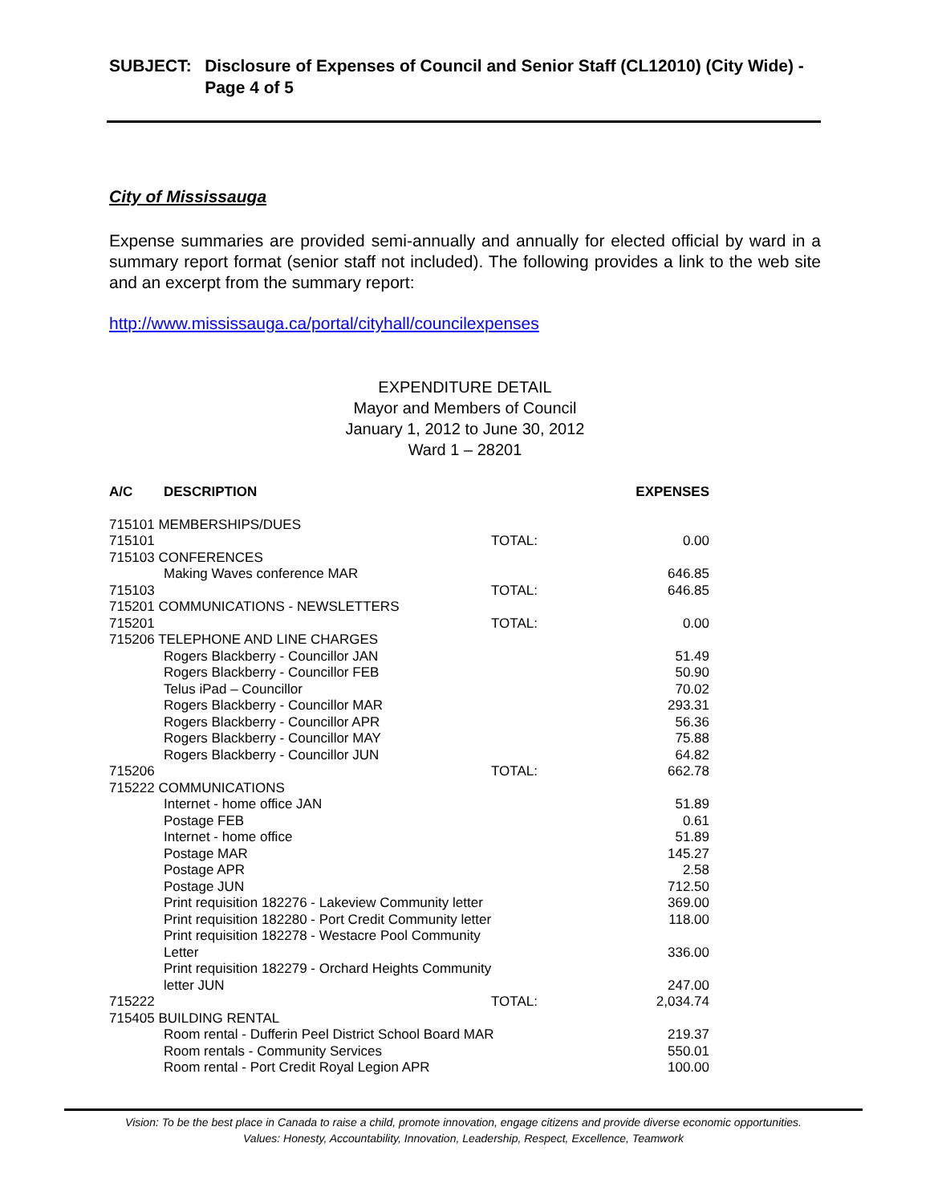SUBJECT: Disclosure of Expenses of Council and Senior Staff (CL12010) (City Wide) - Page 4 of 5
City of Mississauga
Expense summaries are provided semi-annually and annually for elected official by ward in a summary report format (senior staff not included). The following provides a link to the web site and an excerpt from the summary report:
http://www.mississauga.ca/portal/cityhall/councilexpenses
EXPENDITURE DETAIL
Mayor and Members of Council
January 1, 2012 to June 30, 2012
Ward 1 – 28201
| A/C | DESCRIPTION | | EXPENSES | |
| --- | --- | --- | --- | --- |
| 715101 MEMBERSHIPS/DUES | | | | |
| 715101 | | TOTAL: | 0.00 | |
| 715103 CONFERENCES | | | | |
| | Making Waves conference MAR | | 646.85 | |
| 715103 | | TOTAL: | 646.85 | |
| 715201 COMMUNICATIONS - NEWSLETTERS | | | | |
| 715201 | | TOTAL: | 0.00 | |
| 715206 TELEPHONE AND LINE CHARGES | | | | |
| | Rogers Blackberry - Councillor JAN | | 51.49 | |
| | Rogers Blackberry - Councillor FEB | | 50.90 | |
| | Telus iPad – Councillor | | 70.02 | |
| | Rogers Blackberry - Councillor MAR | | 293.31 | |
| | Rogers Blackberry - Councillor APR | | 56.36 | |
| | Rogers Blackberry - Councillor MAY | | 75.88 | |
| | Rogers Blackberry - Councillor JUN | | 64.82 | |
| 715206 | | TOTAL: | 662.78 | |
| 715222 COMMUNICATIONS | | | | |
| | Internet - home office JAN | | 51.89 | |
| | Postage FEB | | 0.61 | |
| | Internet - home office | | 51.89 | |
| | Postage MAR | | 145.27 | |
| | Postage APR | | 2.58 | |
| | Postage JUN | | 712.50 | |
| | Print requisition 182276 - Lakeview Community letter | | 369.00 | |
| | Print requisition 182280 - Port Credit Community letter | | 118.00 | |
| | Print requisition 182278 - Westacre Pool Community Letter | | 336.00 | |
| | Print requisition 182279 - Orchard Heights Community letter JUN | | 247.00 | |
| 715222 | | TOTAL: | 2,034.74 | |
| 715405 BUILDING RENTAL | | | | |
| | Room rental - Dufferin Peel District School Board MAR | | 219.37 | |
| | Room rentals - Community Services | | 550.01 | |
| | Room rental - Port Credit Royal Legion APR | | 100.00 | |
Vision: To be the best place in Canada to raise a child, promote innovation, engage citizens and provide diverse economic opportunities.
Values: Honesty, Accountability, Innovation, Leadership, Respect, Excellence, Teamwork